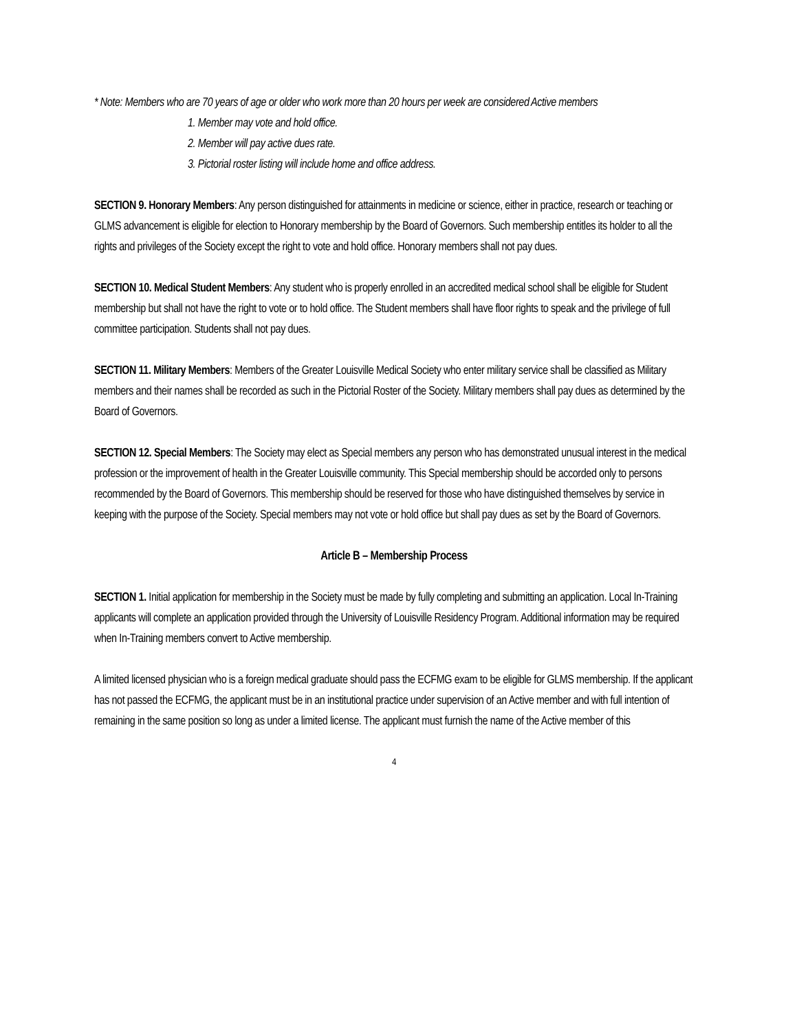* Note: Members who are 70 years of age or older who work more than 20 hours per week are considered Active members
1. Member may vote and hold office.
2. Member will pay active dues rate.
3. Pictorial roster listing will include home and office address.
SECTION 9. Honorary Members: Any person distinguished for attainments in medicine or science, either in practice, research or teaching or GLMS advancement is eligible for election to Honorary membership by the Board of Governors. Such membership entitles its holder to all the rights and privileges of the Society except the right to vote and hold office. Honorary members shall not pay dues.
SECTION 10. Medical Student Members: Any student who is properly enrolled in an accredited medical school shall be eligible for Student membership but shall not have the right to vote or to hold office. The Student members shall have floor rights to speak and the privilege of full committee participation. Students shall not pay dues.
SECTION 11. Military Members: Members of the Greater Louisville Medical Society who enter military service shall be classified as Military members and their names shall be recorded as such in the Pictorial Roster of the Society. Military members shall pay dues as determined by the Board of Governors.
SECTION 12. Special Members: The Society may elect as Special members any person who has demonstrated unusual interest in the medical profession or the improvement of health in the Greater Louisville community. This Special membership should be accorded only to persons recommended by the Board of Governors. This membership should be reserved for those who have distinguished themselves by service in keeping with the purpose of the Society. Special members may not vote or hold office but shall pay dues as set by the Board of Governors.
Article B – Membership Process
SECTION 1. Initial application for membership in the Society must be made by fully completing and submitting an application. Local In-Training applicants will complete an application provided through the University of Louisville Residency Program. Additional information may be required when In-Training members convert to Active membership.
A limited licensed physician who is a foreign medical graduate should pass the ECFMG exam to be eligible for GLMS membership. If the applicant has not passed the ECFMG, the applicant must be in an institutional practice under supervision of an Active member and with full intention of remaining in the same position so long as under a limited license. The applicant must furnish the name of the Active member of this
4